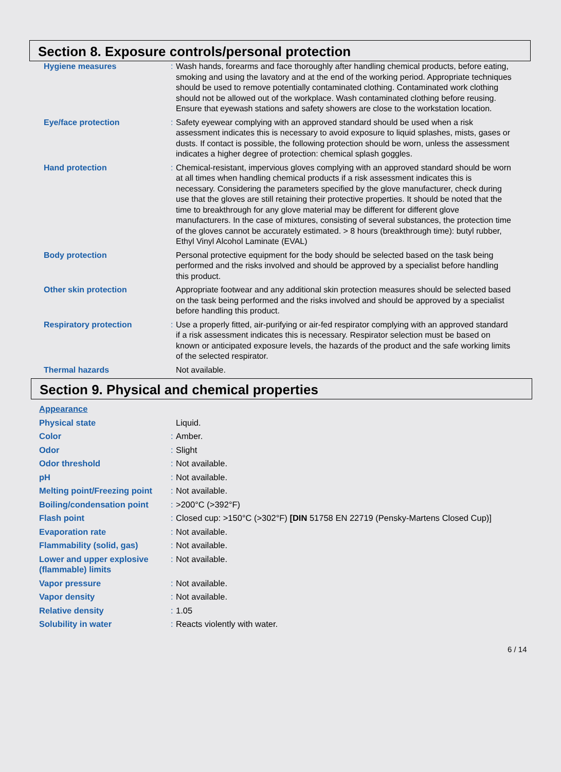Section 8. Exposure controls/personal protection
| Hygiene measures | : | Wash hands, forearms and face thoroughly after handling chemical products, before eating, smoking and using the lavatory and at the end of the working period. Appropriate techniques should be used to remove potentially contaminated clothing. Contaminated work clothing should not be allowed out of the workplace. Wash contaminated clothing before reusing. Ensure that eyewash stations and safety showers are close to the workstation location. |
| Eye/face protection | : | Safety eyewear complying with an approved standard should be used when a risk assessment indicates this is necessary to avoid exposure to liquid splashes, mists, gases or dusts. If contact is possible, the following protection should be worn, unless the assessment indicates a higher degree of protection: chemical splash goggles. |
| Hand protection | : | Chemical-resistant, impervious gloves complying with an approved standard should be worn at all times when handling chemical products if a risk assessment indicates this is necessary. Considering the parameters specified by the glove manufacturer, check during use that the gloves are still retaining their protective properties. It should be noted that the time to breakthrough for any glove material may be different for different glove manufacturers. In the case of mixtures, consisting of several substances, the protection time of the gloves cannot be accurately estimated. > 8 hours (breakthrough time): butyl rubber, Ethyl Vinyl Alcohol Laminate (EVAL) |
| Body protection | | Personal protective equipment for the body should be selected based on the task being performed and the risks involved and should be approved by a specialist before handling this product. |
| Other skin protection | | Appropriate footwear and any additional skin protection measures should be selected based on the task being performed and the risks involved and should be approved by a specialist before handling this product. |
| Respiratory protection | : | Use a properly fitted, air-purifying or air-fed respirator complying with an approved standard if a risk assessment indicates this is necessary. Respirator selection must be based on known or anticipated exposure levels, the hazards of the product and the safe working limits of the selected respirator. |
| Thermal hazards | | Not available. |
Section 9. Physical and chemical properties
| Appearance | | |
| Physical state | | Liquid. |
| Color | : | Amber. |
| Odor | : | Slight |
| Odor threshold | : | Not available. |
| pH | : | Not available. |
| Melting point/Freezing point | : | Not available. |
| Boiling/condensation point | : | >200°C (>392°F) |
| Flash point | : | Closed cup: >150°C (>302°F) [DIN 51758 EN 22719 (Pensky-Martens Closed Cup)] |
| Evaporation rate | : | Not available. |
| Flammability (solid, gas) | : | Not available. |
| Lower and upper explosive (flammable) limits | : | Not available. |
| Vapor pressure | : | Not available. |
| Vapor density | : | Not available. |
| Relative density | : | 1.05 |
| Solubility in water | : | Reacts violently with water. |
6 / 14